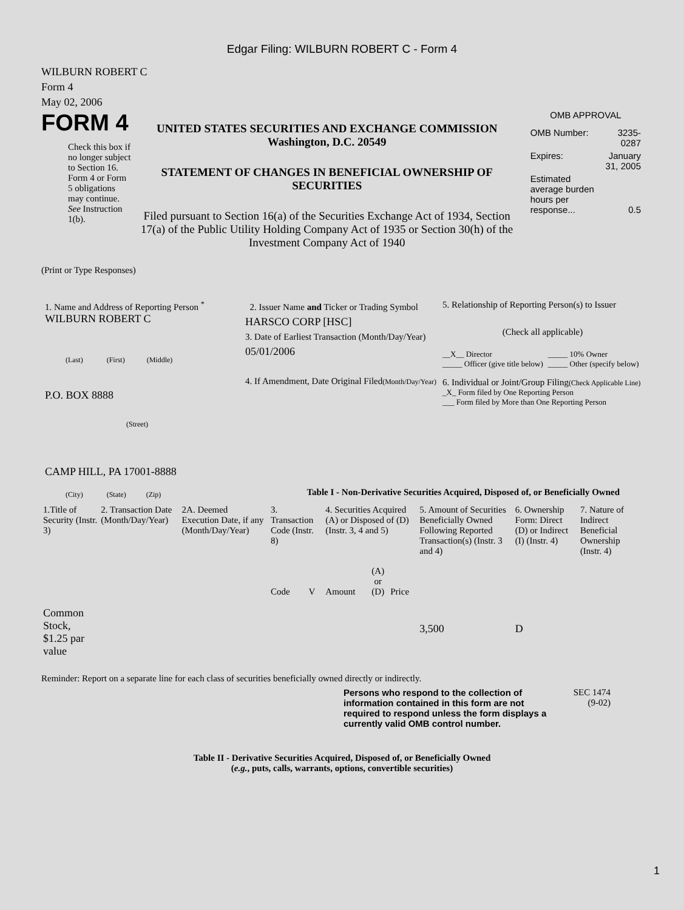Edgar Filing: WILBURN ROBERT C - Form 4
WILBURN ROBERT C
Form 4
May 02, 2006
FORM 4
Check this box if no longer subject to Section 16. Form 4 or Form 5 obligations may continue. See Instruction 1(b).
UNITED STATES SECURITIES AND EXCHANGE COMMISSION
Washington, D.C. 20549
STATEMENT OF CHANGES IN BENEFICIAL OWNERSHIP OF SECURITIES
Filed pursuant to Section 16(a) of the Securities Exchange Act of 1934, Section 17(a) of the Public Utility Holding Company Act of 1935 or Section 30(h) of the Investment Company Act of 1940
OMB APPROVAL
| OMB Number: | 3235-0287 |
| Expires: | January 31, 2005 |
| Estimated average burden hours per response... | 0.5 |
(Print or Type Responses)
1. Name and Address of Reporting Person <sup>*</sup>
WILBURN ROBERT C
(Last) (First) (Middle)
P.O. BOX 8888
(Street)
CAMP HILL, PA 17001-8888
(City) (State) (Zip)
2. Issuer Name and Ticker or Trading Symbol
HARSCO CORP [HSC]
3. Date of Earliest Transaction (Month/Day/Year)
05/01/2006
4. If Amendment, Date Original Filed(Month/Day/Year)
5. Relationship of Reporting Person(s) to Issuer
(Check all applicable)
| __X__ Director _____ Officer (give title below) | _____ 10% Owner _____ Other (specify below) |
6. Individual or Joint/Group Filing(Check Applicable Line)
_X_ Form filed by One Reporting Person
___ Form filed by More than One Reporting Person
Table I - Non-Derivative Securities Acquired, Disposed of, or Beneficially Owned
| 1.Title of Security (Instr. 3) | 2. Transaction Date (Month/Day/Year) | 2A. Deemed Execution Date, if any (Month/Day/Year) | 3. Transaction Code (Instr. 8) | | 4. Securities Acquired (A) or Disposed of (D) (Instr. 3, 4 and 5) | | | 5. Amount of Securities Beneficially Owned Following Reported Transaction(s) (Instr. 3 and 4) | 6. Ownership Form: Direct (D) or Indirect (I) (Instr. 4) | 7. Nature of Indirect Beneficial Ownership (Instr. 4) |
| --- | --- | --- | --- | --- | --- | --- | --- | --- | --- | --- |
| | | | Code | V | Amount | (A) or (D) | Price | | | |
| Common Stock, $1.25 par value | | | | | | | | 3,500 | D | |
Reminder: Report on a separate line for each class of securities beneficially owned directly or indirectly.
Persons who respond to the collection of information contained in this form are not required to respond unless the form displays a currently valid OMB control number.
SEC 1474
(9-02)
Table II - Derivative Securities Acquired, Disposed of, or Beneficially Owned
(e.g., puts, calls, warrants, options, convertible securities)
1